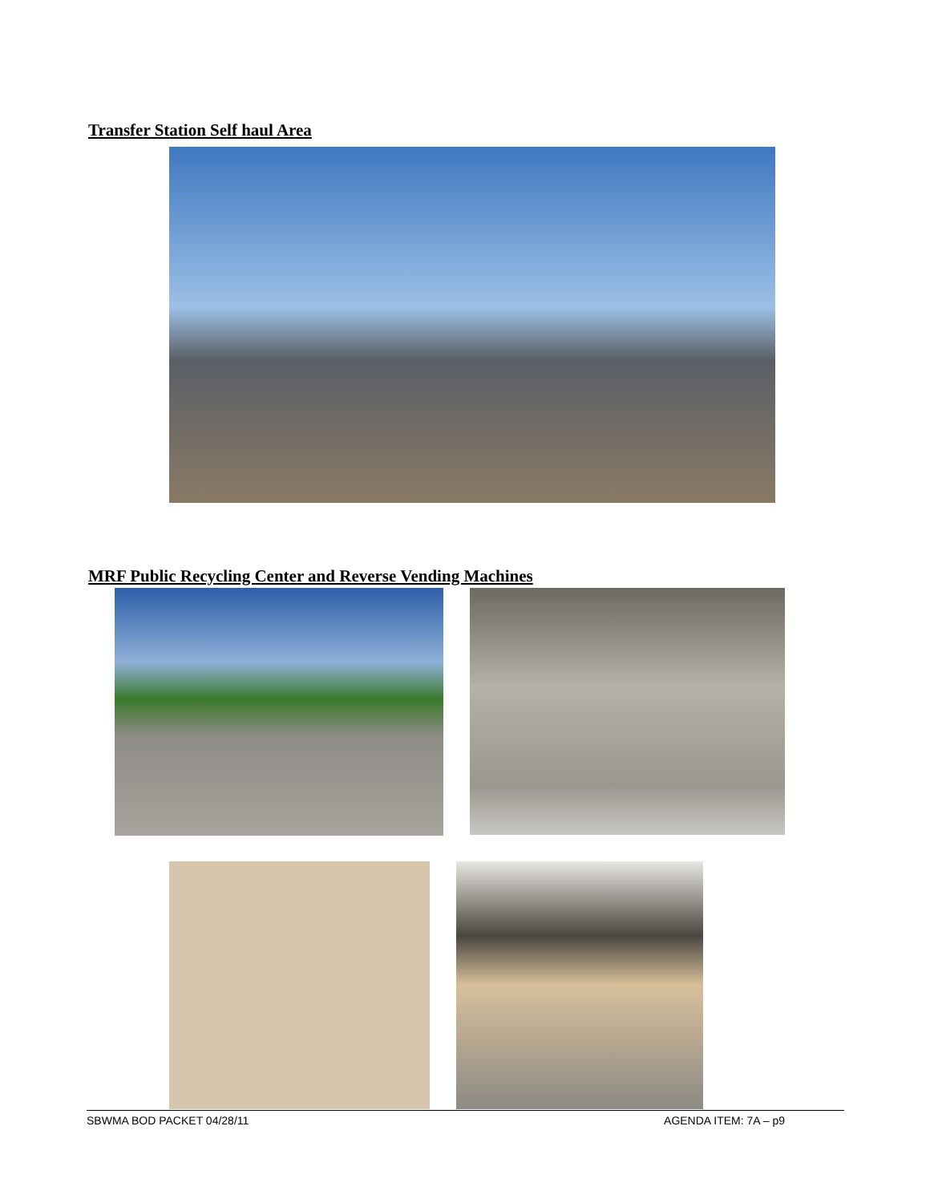Transfer Station Self haul Area
MRF Public Recycling Center and Reverse Vending Machines
SBWMA BOD PACKET 04/28/11 AGENDA ITEM: 7A – p9